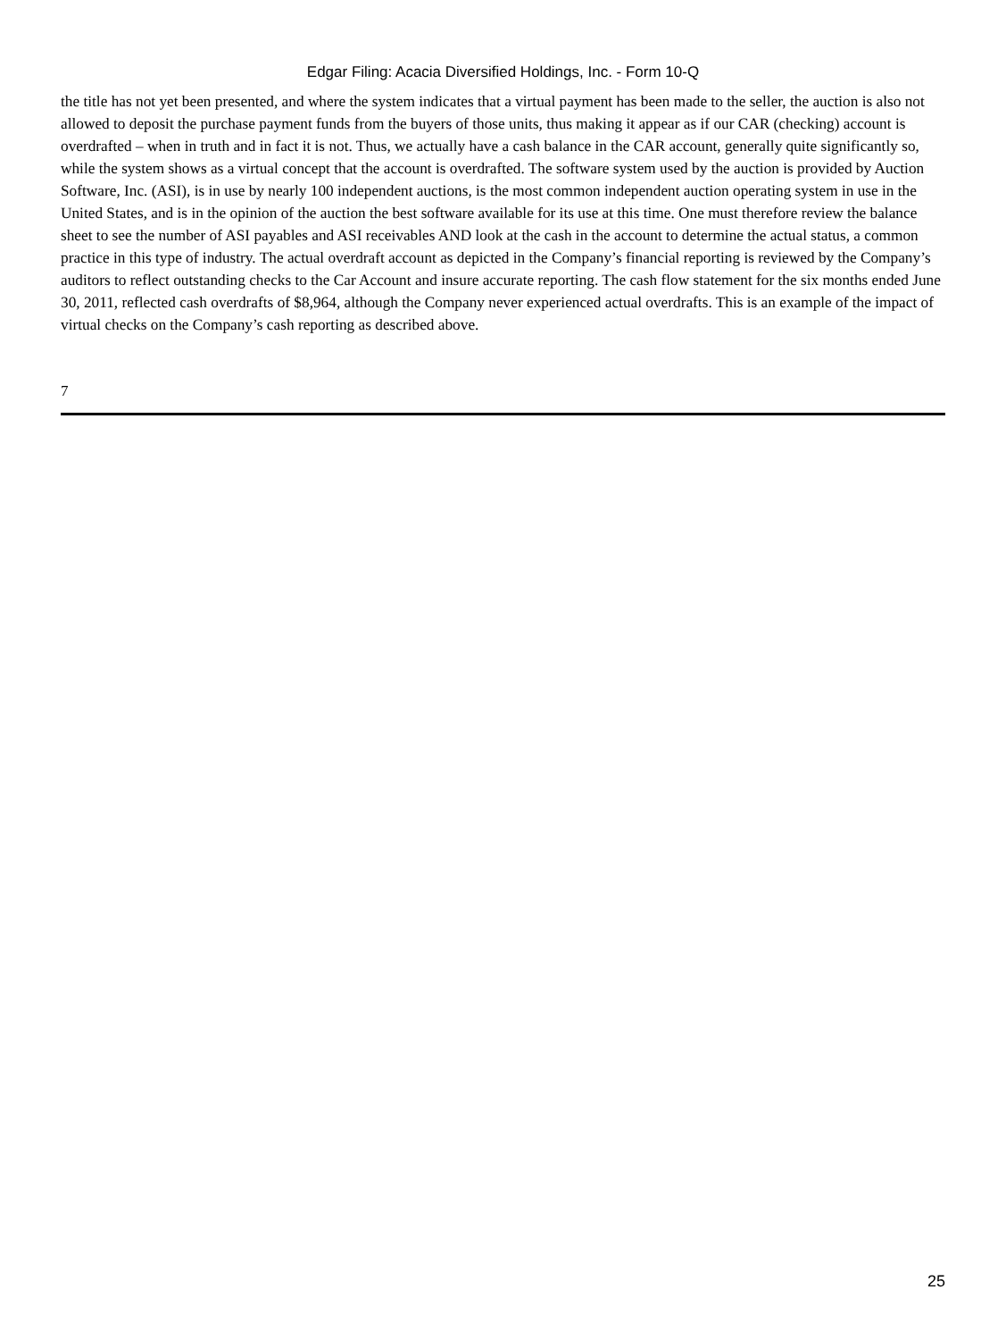Edgar Filing: Acacia Diversified Holdings, Inc. - Form 10-Q
the title has not yet been presented, and where the system indicates that a virtual payment has been made to the seller, the auction is also not allowed to deposit the purchase payment funds from the buyers of those units, thus making it appear as if our CAR (checking) account is overdrafted – when in truth and in fact it is not. Thus, we actually have a cash balance in the CAR account, generally quite significantly so, while the system shows as a virtual concept that the account is overdrafted. The software system used by the auction is provided by Auction Software, Inc. (ASI), is in use by nearly 100 independent auctions, is the most common independent auction operating system in use in the United States, and is in the opinion of the auction the best software available for its use at this time. One must therefore review the balance sheet to see the number of ASI payables and ASI receivables AND look at the cash in the account to determine the actual status, a common practice in this type of industry. The actual overdraft account as depicted in the Company’s financial reporting is reviewed by the Company’s auditors to reflect outstanding checks to the Car Account and insure accurate reporting. The cash flow statement for the six months ended June 30, 2011, reflected cash overdrafts of $8,964, although the Company never experienced actual overdrafts. This is an example of the impact of virtual checks on the Company’s cash reporting as described above.
7
25